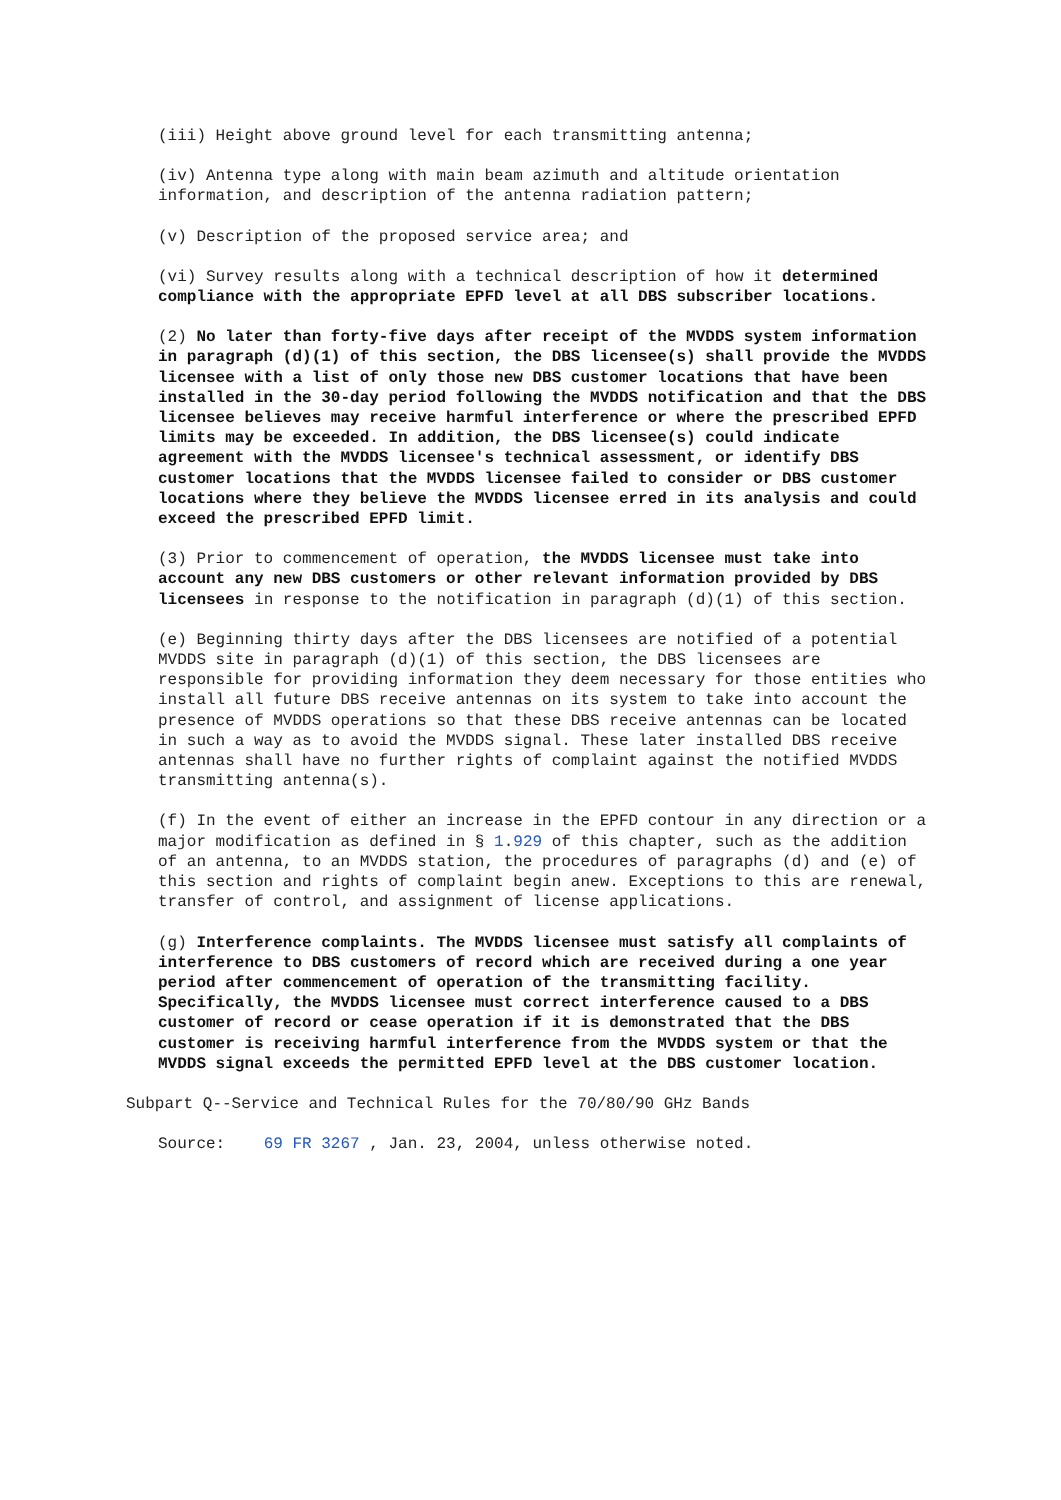(iii) Height above ground level for each transmitting antenna;
(iv) Antenna type along with main beam azimuth and altitude orientation information, and description of the antenna radiation pattern;
(v) Description of the proposed service area; and
(vi) Survey results along with a technical description of how it determined compliance with the appropriate EPFD level at all DBS subscriber locations.
(2) No later than forty-five days after receipt of the MVDDS system information in paragraph (d)(1) of this section, the DBS licensee(s) shall provide the MVDDS licensee with a list of only those new DBS customer locations that have been installed in the 30-day period following the MVDDS notification and that the DBS licensee believes may receive harmful interference or where the prescribed EPFD limits may be exceeded. In addition, the DBS licensee(s) could indicate agreement with the MVDDS licensee's technical assessment, or identify DBS customer locations that the MVDDS licensee failed to consider or DBS customer locations where they believe the MVDDS licensee erred in its analysis and could exceed the prescribed EPFD limit.
(3) Prior to commencement of operation, the MVDDS licensee must take into account any new DBS customers or other relevant information provided by DBS licensees in response to the notification in paragraph (d)(1) of this section.
(e) Beginning thirty days after the DBS licensees are notified of a potential MVDDS site in paragraph (d)(1) of this section, the DBS licensees are responsible for providing information they deem necessary for those entities who install all future DBS receive antennas on its system to take into account the presence of MVDDS operations so that these DBS receive antennas can be located in such a way as to avoid the MVDDS signal. These later installed DBS receive antennas shall have no further rights of complaint against the notified MVDDS transmitting antenna(s).
(f) In the event of either an increase in the EPFD contour in any direction or a major modification as defined in § 1.929 of this chapter, such as the addition of an antenna, to an MVDDS station, the procedures of paragraphs (d) and (e) of this section and rights of complaint begin anew. Exceptions to this are renewal, transfer of control, and assignment of license applications.
(g) Interference complaints. The MVDDS licensee must satisfy all complaints of interference to DBS customers of record which are received during a one year period after commencement of operation of the transmitting facility. Specifically, the MVDDS licensee must correct interference caused to a DBS customer of record or cease operation if it is demonstrated that the DBS customer is receiving harmful interference from the MVDDS system or that the MVDDS signal exceeds the permitted EPFD level at the DBS customer location.
Subpart Q--Service and Technical Rules for the 70/80/90 GHz Bands
Source: 69 FR 3267 , Jan. 23, 2004, unless otherwise noted.